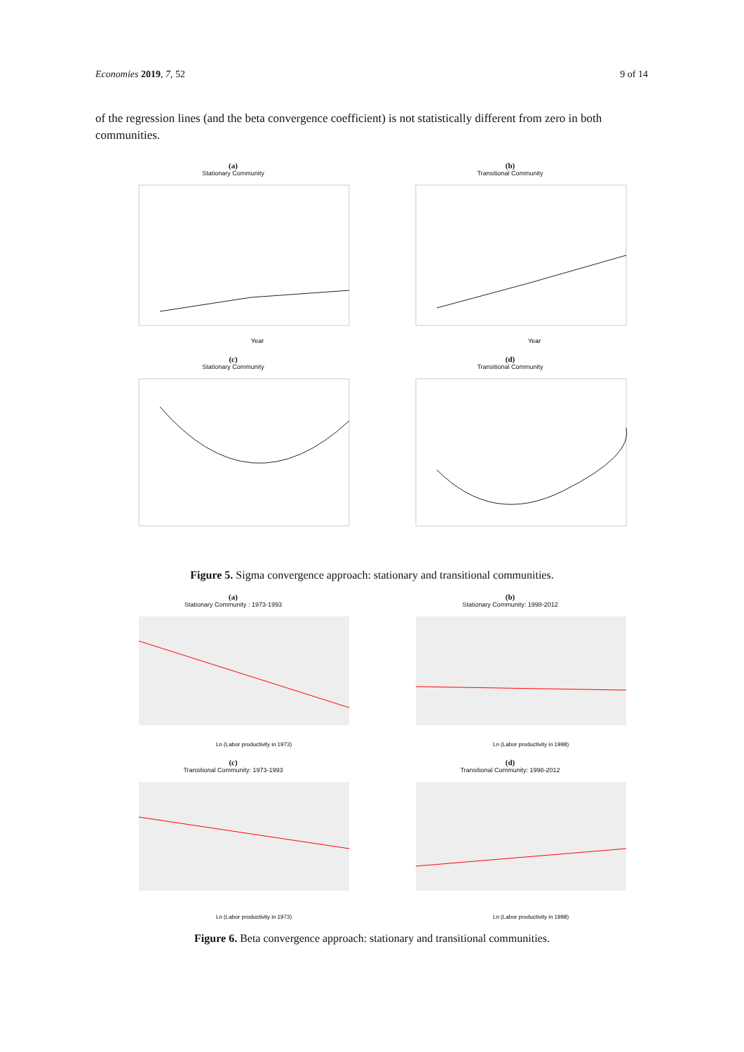Economies 2019, 7, 52 9 of 14
of the regression lines (and the beta convergence coefficient) is not statistically different from zero in both communities.
(a)
Stationary Community
Year
(b)
Transitional Community
Year
(c)
Stationary Community
(d)
Transitional Community
Figure 5. Sigma convergence approach: stationary and transitional communities.
(a)
Stationary Community : 1973-1993
Ln (Labor productivity in 1973)
(b)
Stationary Community: 1998-2012
Ln (Labor productivity in 1998)
(c)
Transitional Community: 1973-1993
Ln (Labor productivity in 1973)
(d)
Transitional Community: 1998-2012
Ln (Labor productivity in 1998)
Figure 6. Beta convergence approach: stationary and transitional communities.